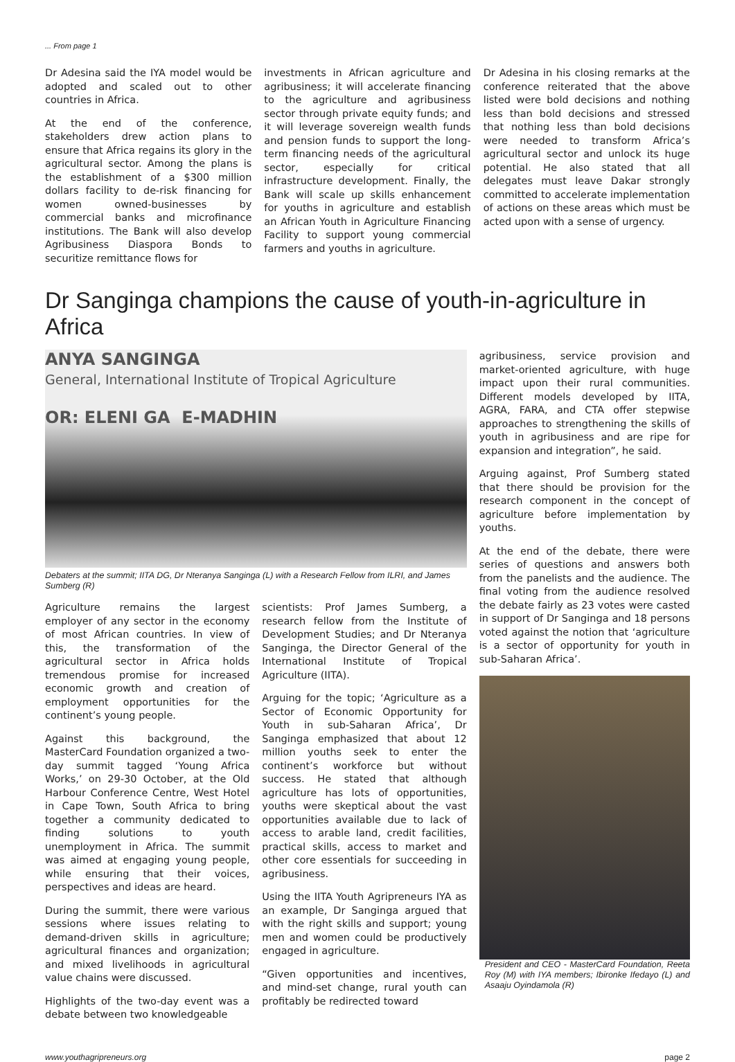... From page 1
Dr Adesina said the IYA model would be adopted and scaled out to other countries in Africa.
At the end of the conference, stakeholders drew action plans to ensure that Africa regains its glory in the agricultural sector. Among the plans is the establishment of a $300 million dollars facility to de-risk financing for women owned-businesses by commercial banks and microfinance institutions. The Bank will also develop Agribusiness Diaspora Bonds to securitize remittance flows for
investments in African agriculture and agribusiness; it will accelerate financing to the agriculture and agribusiness sector through private equity funds; and it will leverage sovereign wealth funds and pension funds to support the long-term financing needs of the agricultural sector, especially for critical infrastructure development. Finally, the Bank will scale up skills enhancement for youths in agriculture and establish an African Youth in Agriculture Financing Facility to support young commercial farmers and youths in agriculture.
Dr Adesina in his closing remarks at the conference reiterated that the above listed were bold decisions and nothing less than bold decisions and stressed that nothing less than bold decisions were needed to transform Africa’s agricultural sector and unlock its huge potential. He also stated that all delegates must leave Dakar strongly committed to accelerate implementation of actions on these areas which must be acted upon with a sense of urgency.
Dr Sanginga champions the cause of youth-in-agriculture in Africa
ANYA SANGINGA
General, International Institute of Tropical Agriculture
OR: ELENI GA E-MADHIN
Debaters at the summit; IITA DG, Dr Nteranya Sanginga (L) with a Research Fellow from ILRI, and James Sumberg (R)
Agriculture remains the largest employer of any sector in the economy of most African countries. In view of this, the transformation of the agricultural sector in Africa holds tremendous promise for increased economic growth and creation of employment opportunities for the continent’s young people.
Against this background, the MasterCard Foundation organized a two-day summit tagged ‘Young Africa Works,’ on 29-30 October, at the Old Harbour Conference Centre, West Hotel in Cape Town, South Africa to bring together a community dedicated to finding solutions to youth unemployment in Africa. The summit was aimed at engaging young people, while ensuring that their voices, perspectives and ideas are heard.
During the summit, there were various sessions where issues relating to demand-driven skills in agriculture; agricultural finances and organization; and mixed livelihoods in agricultural value chains were discussed.
Highlights of the two-day event was a debate between two knowledgeable
scientists: Prof James Sumberg, a research fellow from the Institute of Development Studies; and Dr Nteranya Sanginga, the Director General of the International Institute of Tropical Agriculture (IITA).
Arguing for the topic; ‘Agriculture as a Sector of Economic Opportunity for Youth in sub-Saharan Africa’, Dr Sanginga emphasized that about 12 million youths seek to enter the continent’s workforce but without success. He stated that although agriculture has lots of opportunities, youths were skeptical about the vast opportunities available due to lack of access to arable land, credit facilities, practical skills, access to market and other core essentials for succeeding in agribusiness.
Using the IITA Youth Agripreneurs IYA as an example, Dr Sanginga argued that with the right skills and support; young men and women could be productively engaged in agriculture.
“Given opportunities and incentives, and mind-set change, rural youth can profitably be redirected toward
agribusiness, service provision and market-oriented agriculture, with huge impact upon their rural communities. Different models developed by IITA, AGRA, FARA, and CTA offer stepwise approaches to strengthening the skills of youth in agribusiness and are ripe for expansion and integration”, he said.
Arguing against, Prof Sumberg stated that there should be provision for the research component in the concept of agriculture before implementation by youths.
At the end of the debate, there were series of questions and answers both from the panelists and the audience. The final voting from the audience resolved the debate fairly as 23 votes were casted in support of Dr Sanginga and 18 persons voted against the notion that ‘agriculture is a sector of opportunity for youth in sub-Saharan Africa’.
President and CEO - MasterCard Foundation, Reeta Roy (M) with IYA members; Ibironke Ifedayo (L) and Asaaju Oyindamola (R)
www.youthagripreneurs.org page 2